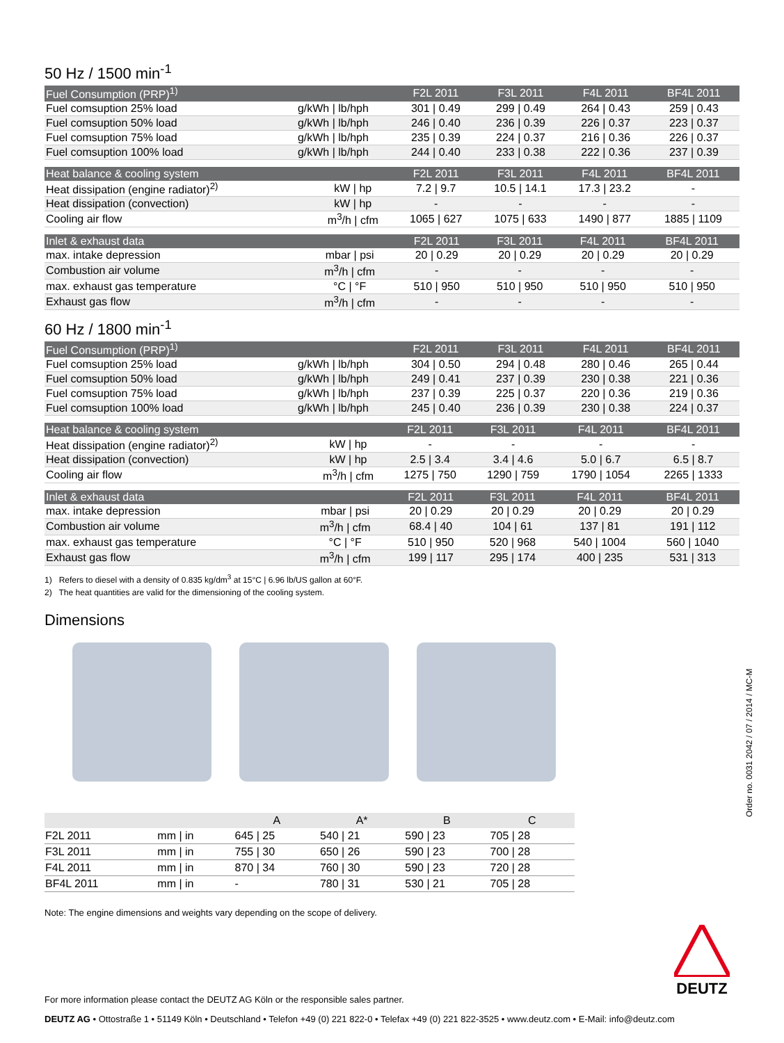50 Hz / 1500 min<sup>-1</sup>
| Fuel Consumption (PRP)<sup>1)</sup> | | F2L 2011 | F3L 2011 | F4L 2011 | BF4L 2011 |
| --- | --- | --- | --- | --- | --- |
| Fuel comsuption 25% load | g/kWh / lb/hph | 301 / 0.49 | 299 / 0.49 | 264 / 0.43 | 259 / 0.43 |
| Fuel comsuption 50% load | g/kWh / lb/hph | 246 / 0.40 | 236 / 0.39 | 226 / 0.37 | 223 / 0.37 |
| Fuel comsuption 75% load | g/kWh / lb/hph | 235 / 0.39 | 224 / 0.37 | 216 / 0.36 | 226 / 0.37 |
| Fuel comsuption 100% load | g/kWh / lb/hph | 244 / 0.40 | 233 / 0.38 | 222 / 0.36 | 237 / 0.39 |
| Heat balance & cooling system | | F2L 2011 | F3L 2011 | F4L 2011 | BF4L 2011 |
| --- | --- | --- | --- | --- | --- |
| Heat dissipation (engine radiator)<sup>2)</sup> | kW / hp | 7.2 / 9.7 | 10.5 / 14.1 | 17.3 / 23.2 | - |
| Heat dissipation (convection) | kW / hp | - | - | - | - |
| Cooling air flow | m<sup>3</sup>/h / cfm | 1065 / 627 | 1075 / 633 | 1490 / 877 | 1885 / 1109 |
| Inlet & exhaust data | | F2L 2011 | F3L 2011 | F4L 2011 | BF4L 2011 |
| --- | --- | --- | --- | --- | --- |
| max. intake depression | mbar / psi | 20 / 0.29 | 20 / 0.29 | 20 / 0.29 | 20 / 0.29 |
| Combustion air volume | m<sup>3</sup>/h / cfm | - | - | - | - |
| max. exhaust gas temperature | °C / °F | 510 / 950 | 510 / 950 | 510 / 950 | 510 / 950 |
| Exhaust gas flow | m<sup>3</sup>/h / cfm | - | - | - | - |
60 Hz / 1800 min<sup>-1</sup>
| Fuel Consumption (PRP)<sup>1)</sup> | | F2L 2011 | F3L 2011 | F4L 2011 | BF4L 2011 |
| --- | --- | --- | --- | --- | --- |
| Fuel comsuption 25% load | g/kWh / lb/hph | 304 / 0.50 | 294 / 0.48 | 280 / 0.46 | 265 / 0.44 |
| Fuel comsuption 50% load | g/kWh / lb/hph | 249 / 0.41 | 237 / 0.39 | 230 / 0.38 | 221 / 0.36 |
| Fuel comsuption 75% load | g/kWh / lb/hph | 237 / 0.39 | 225 / 0.37 | 220 / 0.36 | 219 / 0.36 |
| Fuel comsuption 100% load | g/kWh / lb/hph | 245 / 0.40 | 236 / 0.39 | 230 / 0.38 | 224 / 0.37 |
| Heat balance & cooling system | | F2L 2011 | F3L 2011 | F4L 2011 | BF4L 2011 |
| --- | --- | --- | --- | --- | --- |
| Heat dissipation (engine radiator)<sup>2)</sup> | kW / hp | - | - | - | - |
| Heat dissipation (convection) | kW / hp | 2.5 / 3.4 | 3.4 / 4.6 | 5.0 / 6.7 | 6.5 / 8.7 |
| Cooling air flow | m<sup>3</sup>/h / cfm | 1275 / 750 | 1290 / 759 | 1790 / 1054 | 2265 / 1333 |
| Inlet & exhaust data | | F2L 2011 | F3L 2011 | F4L 2011 | BF4L 2011 |
| --- | --- | --- | --- | --- | --- |
| max. intake depression | mbar / psi | 20 / 0.29 | 20 / 0.29 | 20 / 0.29 | 20 / 0.29 |
| Combustion air volume | m<sup>3</sup>/h / cfm | 68.4 / 40 | 104 / 61 | 137 / 81 | 191 / 112 |
| max. exhaust gas temperature | °C / °F | 510 / 950 | 520 / 968 | 540 / 1004 | 560 / 1040 |
| Exhaust gas flow | m<sup>3</sup>/h / cfm | 199 / 117 | 295 / 174 | 400 / 235 | 531 / 313 |
1) Refers to diesel with a density of 0.835 kg/dm<sup>3</sup> at 15°C | 6.96 lb/US gallon at 60°F.
2) The heat quantities are valid for the dimensioning of the cooling system.
Dimensions
| | | A | A* | B | C |
| --- | --- | --- | --- | --- | --- |
| F2L 2011 | mm / in | 645 / 25 | 540 / 21 | 590 / 23 | 705 / 28 |
| F3L 2011 | mm / in | 755 / 30 | 650 / 26 | 590 / 23 | 700 / 28 |
| F4L 2011 | mm / in | 870 / 34 | 760 / 30 | 590 / 23 | 720 / 28 |
| BF4L 2011 | mm / in | - | 780 / 31 | 530 / 21 | 705 / 28 |
Note: The engine dimensions and weights vary depending on the scope of delivery.
For more information please contact the DEUTZ AG Köln or the responsible sales partner.
DEUTZ
Order no. 0031 2042 / 07 / 2014 / MC-M
DEUTZ AG • Ottostraße 1 • 51149 Köln • Deutschland • Telefon +49 (0) 221 822-0 • Telefax +49 (0) 221 822-3525 • www.deutz.com • E-Mail: info@deutz.com